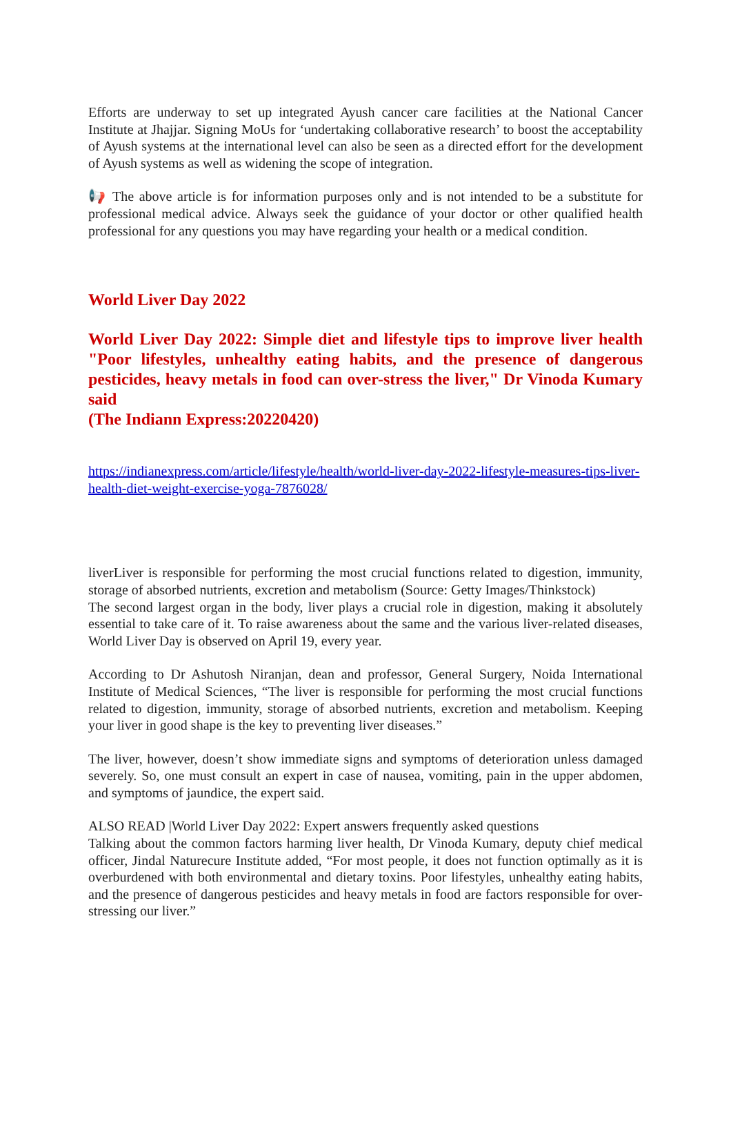Efforts are underway to set up integrated Ayush cancer care facilities at the National Cancer Institute at Jhajjar. Signing MoUs for ‘undertaking collaborative research’ to boost the acceptability of Ayush systems at the international level can also be seen as a directed effort for the development of Ayush systems as well as widening the scope of integration.
📢 The above article is for information purposes only and is not intended to be a substitute for professional medical advice. Always seek the guidance of your doctor or other qualified health professional for any questions you may have regarding your health or a medical condition.
World Liver Day 2022
World Liver Day 2022: Simple diet and lifestyle tips to improve liver health "Poor lifestyles, unhealthy eating habits, and the presence of dangerous pesticides, heavy metals in food can over-stress the liver," Dr Vinoda Kumary said
(The Indiann Express:20220420)
https://indianexpress.com/article/lifestyle/health/world-liver-day-2022-lifestyle-measures-tips-liver-health-diet-weight-exercise-yoga-7876028/
liverLiver is responsible for performing the most crucial functions related to digestion, immunity, storage of absorbed nutrients, excretion and metabolism (Source: Getty Images/Thinkstock)
The second largest organ in the body, liver plays a crucial role in digestion, making it absolutely essential to take care of it. To raise awareness about the same and the various liver-related diseases, World Liver Day is observed on April 19, every year.
According to Dr Ashutosh Niranjan, dean and professor, General Surgery, Noida International Institute of Medical Sciences, “The liver is responsible for performing the most crucial functions related to digestion, immunity, storage of absorbed nutrients, excretion and metabolism. Keeping your liver in good shape is the key to preventing liver diseases.”
The liver, however, doesn’t show immediate signs and symptoms of deterioration unless damaged severely. So, one must consult an expert in case of nausea, vomiting, pain in the upper abdomen, and symptoms of jaundice, the expert said.
ALSO READ |World Liver Day 2022: Expert answers frequently asked questions
Talking about the common factors harming liver health, Dr Vinoda Kumary, deputy chief medical officer, Jindal Naturecure Institute added, “For most people, it does not function optimally as it is overburdened with both environmental and dietary toxins. Poor lifestyles, unhealthy eating habits, and the presence of dangerous pesticides and heavy metals in food are factors responsible for over-stressing our liver.”